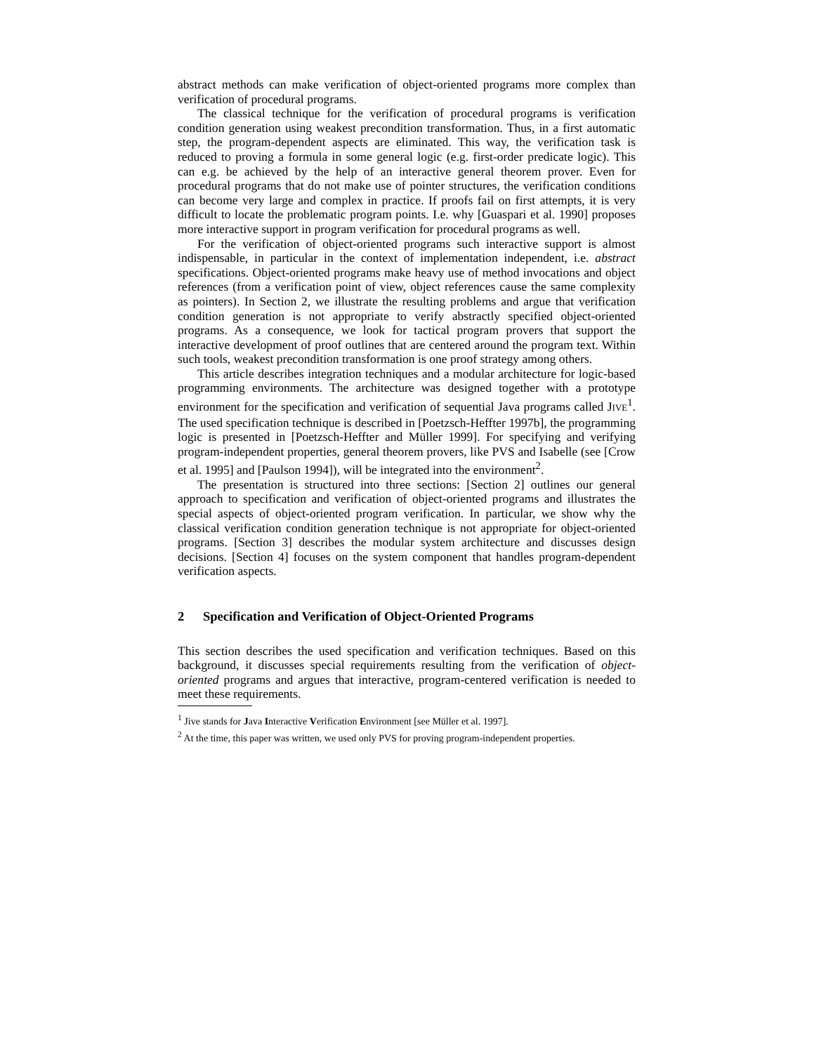abstract methods can make verification of object-oriented programs more complex than verification of procedural programs.
The classical technique for the verification of procedural programs is verification condition generation using weakest precondition transformation. Thus, in a first automatic step, the program-dependent aspects are eliminated. This way, the verification task is reduced to proving a formula in some general logic (e.g. first-order predicate logic). This can e.g. be achieved by the help of an interactive general theorem prover. Even for procedural programs that do not make use of pointer structures, the verification conditions can become very large and complex in practice. If proofs fail on first attempts, it is very difficult to locate the problematic program points. I.e. why [Guaspari et al. 1990] proposes more interactive support in program verification for procedural programs as well.
For the verification of object-oriented programs such interactive support is almost indispensable, in particular in the context of implementation independent, i.e. abstract specifications. Object-oriented programs make heavy use of method invocations and object references (from a verification point of view, object references cause the same complexity as pointers). In Section 2, we illustrate the resulting problems and argue that verification condition generation is not appropriate to verify abstractly specified object-oriented programs. As a consequence, we look for tactical program provers that support the interactive development of proof outlines that are centered around the program text. Within such tools, weakest precondition transformation is one proof strategy among others.
This article describes integration techniques and a modular architecture for logic-based programming environments. The architecture was designed together with a prototype environment for the specification and verification of sequential Java programs called JIVE<sup>1</sup>. The used specification technique is described in [Poetzsch-Heffter 1997b], the programming logic is presented in [Poetzsch-Heffter and Müller 1999]. For specifying and verifying program-independent properties, general theorem provers, like PVS and Isabelle (see [Crow et al. 1995] and [Paulson 1994]), will be integrated into the environment<sup>2</sup>.
The presentation is structured into three sections: [Section 2] outlines our general approach to specification and verification of object-oriented programs and illustrates the special aspects of object-oriented program verification. In particular, we show why the classical verification condition generation technique is not appropriate for object-oriented programs. [Section 3] describes the modular system architecture and discusses design decisions. [Section 4] focuses on the system component that handles program-dependent verification aspects.
2 Specification and Verification of Object-Oriented Programs
This section describes the used specification and verification techniques. Based on this background, it discusses special requirements resulting from the verification of object-oriented programs and argues that interactive, program-centered verification is needed to meet these requirements.
<sup>1</sup> Jive stands for Java Interactive Verification Environment [see Müller et al. 1997].
<sup>2</sup> At the time, this paper was written, we used only PVS for proving program-independent properties.